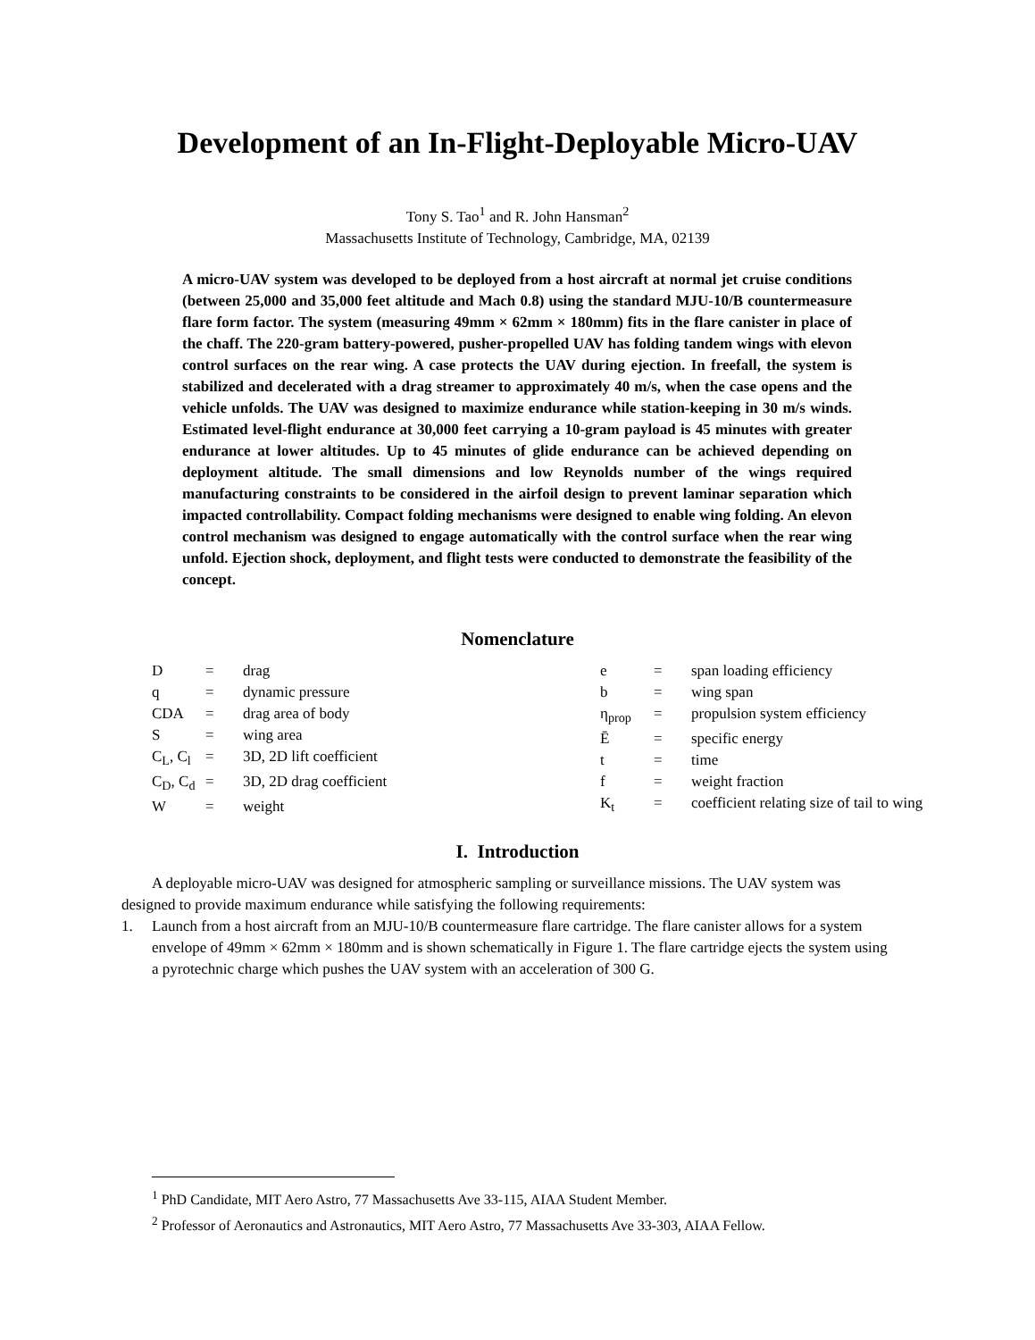Development of an In-Flight-Deployable Micro-UAV
Tony S. Tao<sup>1</sup> and R. John Hansman<sup>2</sup>
Massachusetts Institute of Technology, Cambridge, MA, 02139
A micro-UAV system was developed to be deployed from a host aircraft at normal jet cruise conditions (between 25,000 and 35,000 feet altitude and Mach 0.8) using the standard MJU-10/B countermeasure flare form factor. The system (measuring 49mm × 62mm × 180mm) fits in the flare canister in place of the chaff. The 220-gram battery-powered, pusher-propelled UAV has folding tandem wings with elevon control surfaces on the rear wing. A case protects the UAV during ejection. In freefall, the system is stabilized and decelerated with a drag streamer to approximately 40 m/s, when the case opens and the vehicle unfolds. The UAV was designed to maximize endurance while station-keeping in 30 m/s winds. Estimated level-flight endurance at 30,000 feet carrying a 10-gram payload is 45 minutes with greater endurance at lower altitudes. Up to 45 minutes of glide endurance can be achieved depending on deployment altitude. The small dimensions and low Reynolds number of the wings required manufacturing constraints to be considered in the airfoil design to prevent laminar separation which impacted controllability. Compact folding mechanisms were designed to enable wing folding. An elevon control mechanism was designed to engage automatically with the control surface when the rear wing unfold. Ejection shock, deployment, and flight tests were conducted to demonstrate the feasibility of the concept.
Nomenclature
| D | = | drag |
| q | = | dynamic pressure |
| CDA | = | drag area of body |
| S | = | wing area |
| C<sub>L</sub>, C<sub>l</sub> | = | 3D, 2D lift coefficient |
| C<sub>D</sub>, C<sub>d</sub> | = | 3D, 2D drag coefficient |
| W | = | weight |
| e | = | span loading efficiency |
| b | = | wing span |
| η<sub>prop</sub> | = | propulsion system efficiency |
| Ē | = | specific energy |
| t | = | time |
| f | = | weight fraction |
| K<sub>t</sub> | = | coefficient relating size of tail to wing |
I. Introduction
A deployable micro-UAV was designed for atmospheric sampling or surveillance missions. The UAV system was designed to provide maximum endurance while satisfying the following requirements:
1. Launch from a host aircraft from an MJU-10/B countermeasure flare cartridge. The flare canister allows for a system envelope of 49mm × 62mm × 180mm and is shown schematically in Figure 1. The flare cartridge ejects the system using a pyrotechnic charge which pushes the UAV system with an acceleration of 300 G.
<sup>1</sup> PhD Candidate, MIT Aero Astro, 77 Massachusetts Ave 33-115, AIAA Student Member.
<sup>2</sup> Professor of Aeronautics and Astronautics, MIT Aero Astro, 77 Massachusetts Ave 33-303, AIAA Fellow.